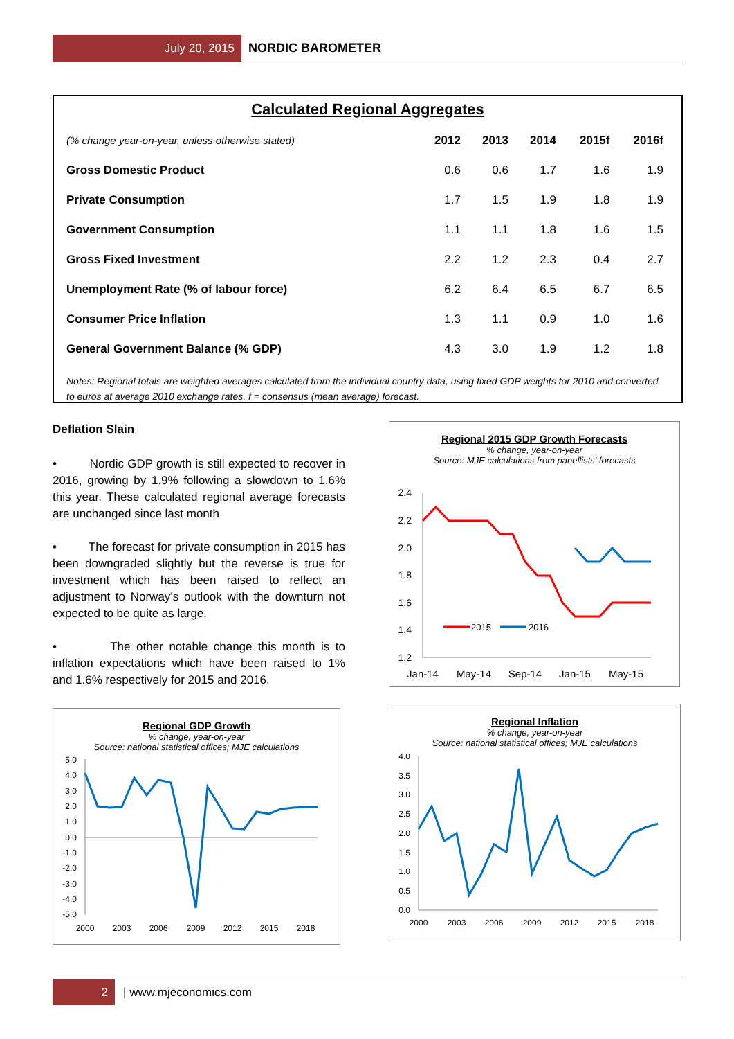July 20, 2015 NORDIC BAROMETER
Calculated Regional Aggregates
| (% change year-on-year, unless otherwise stated) | 2012 | 2013 | 2014 | 2015f | 2016f |
| --- | --- | --- | --- | --- | --- |
| Gross Domestic Product | 0.6 | 0.6 | 1.7 | 1.6 | 1.9 |
| Private Consumption | 1.7 | 1.5 | 1.9 | 1.8 | 1.9 |
| Government Consumption | 1.1 | 1.1 | 1.8 | 1.6 | 1.5 |
| Gross Fixed Investment | 2.2 | 1.2 | 2.3 | 0.4 | 2.7 |
| Unemployment Rate (% of labour force) | 6.2 | 6.4 | 6.5 | 6.7 | 6.5 |
| Consumer Price Inflation | 1.3 | 1.1 | 0.9 | 1.0 | 1.6 |
| General Government Balance (% GDP) | 4.3 | 3.0 | 1.9 | 1.2 | 1.8 |
Notes: Regional totals are weighted averages calculated from the individual country data, using fixed GDP weights for 2010 and converted to euros at average 2010 exchange rates. f = consensus (mean average) forecast.
Deflation Slain
• Nordic GDP growth is still expected to recover in 2016, growing by 1.9% following a slowdown to 1.6% this year. These calculated regional average forecasts are unchanged since last month
• The forecast for private consumption in 2015 has been downgraded slightly but the reverse is true for investment which has been raised to reflect an adjustment to Norway’s outlook with the downturn not expected to be quite as large.
• The other notable change this month is to inflation expectations which have been raised to 1% and 1.6% respectively for 2015 and 2016.
Regional 2015 GDP Growth Forecasts% change, year-on-year
Source: MJE calculations from panellists' forecasts
2.4
2.2
2.0
1.8
1.6
1.4
1.2
2015
2016
Jan-14
May-14
Sep-14
Jan-15
May-15
Regional GDP Growth% change, year-on-year
Source: national statistical offices; MJE calculations
5.0
4.0
3.0
2.0
1.0
0.0
-1.0
-2.0
-3.0
-4.0
-5.0
2000
2003
2006
2009
2012
2015
2018
Regional Inflation% change, year-on-year
Source: national statistical offices; MJE calculations
4.0
3.5
3.0
2.5
2.0
1.5
1.0
0.5
0.0
2000
2003
2006
2009
2012
2015
2018
2
| www.mjeconomics.com